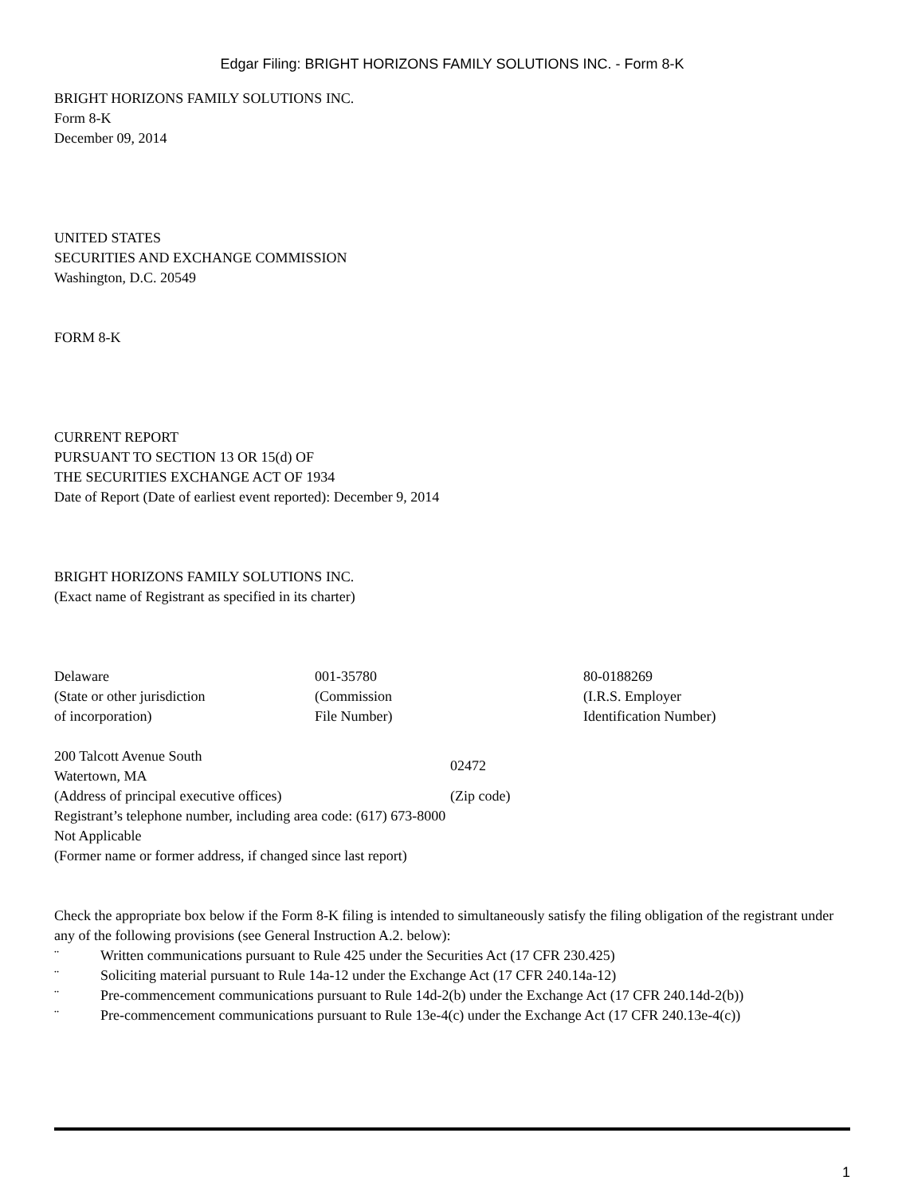Edgar Filing: BRIGHT HORIZONS FAMILY SOLUTIONS INC. - Form 8-K
BRIGHT HORIZONS FAMILY SOLUTIONS INC.
Form 8-K
December 09, 2014
UNITED STATES
SECURITIES AND EXCHANGE COMMISSION
Washington, D.C. 20549
FORM 8-K
CURRENT REPORT
PURSUANT TO SECTION 13 OR 15(d) OF
THE SECURITIES EXCHANGE ACT OF 1934
Date of Report (Date of earliest event reported): December 9, 2014
BRIGHT HORIZONS FAMILY SOLUTIONS INC.
(Exact name of Registrant as specified in its charter)
Delaware
(State or other jurisdiction
of incorporation)
001-35780
(Commission
File Number)
80-0188269
(I.R.S. Employer
Identification Number)
200 Talcott Avenue South
Watertown, MA
(Address of principal executive offices)
02472
(Zip code)
Registrant’s telephone number, including area code: (617) 673-8000
Not Applicable
(Former name or former address, if changed since last report)
Check the appropriate box below if the Form 8-K filing is intended to simultaneously satisfy the filing obligation of the registrant under any of the following provisions (see General Instruction A.2. below):
¨ Written communications pursuant to Rule 425 under the Securities Act (17 CFR 230.425)
¨ Soliciting material pursuant to Rule 14a-12 under the Exchange Act (17 CFR 240.14a-12)
¨ Pre-commencement communications pursuant to Rule 14d-2(b) under the Exchange Act (17 CFR 240.14d-2(b))
¨ Pre-commencement communications pursuant to Rule 13e-4(c) under the Exchange Act (17 CFR 240.13e-4(c))
1